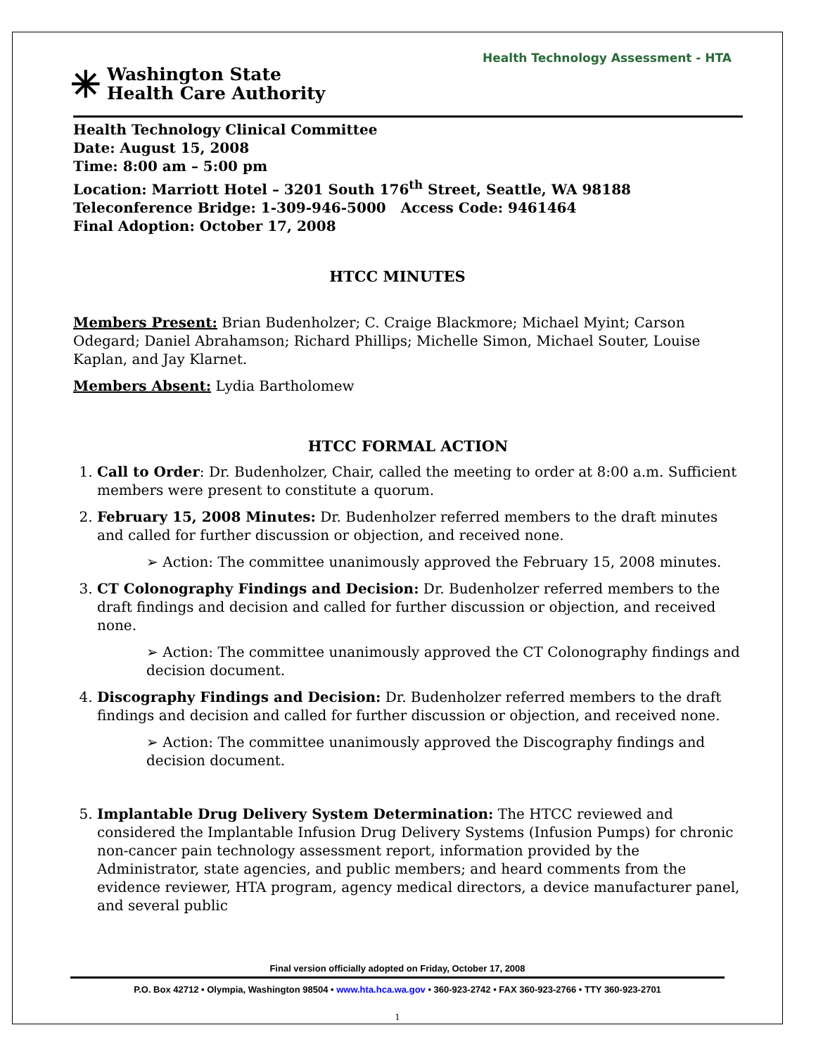Health Technology Assessment - HTA
✳
Washington State
Health Care Authority
Health Technology Clinical Committee
Date: August 15, 2008
Time: 8:00 am – 5:00 pm
Location: Marriott Hotel – 3201 South 176<sup>th</sup> Street, Seattle, WA 98188
Teleconference Bridge: 1-309-946-5000 Access Code: 9461464
Final Adoption: October 17, 2008
HTCC MINUTES
Members Present: Brian Budenholzer; C. Craige Blackmore; Michael Myint; Carson Odegard; Daniel Abrahamson; Richard Phillips; Michelle Simon, Michael Souter, Louise Kaplan, and Jay Klarnet.
Members Absent: Lydia Bartholomew
HTCC FORMAL ACTION
1. Call to Order: Dr. Budenholzer, Chair, called the meeting to order at 8:00 a.m. Sufficient members were present to constitute a quorum.
2. February 15, 2008 Minutes: Dr. Budenholzer referred members to the draft minutes and called for further discussion or objection, and received none.
➢ Action: The committee unanimously approved the February 15, 2008 minutes.
3. CT Colonography Findings and Decision: Dr. Budenholzer referred members to the draft findings and decision and called for further discussion or objection, and received none.
➢ Action: The committee unanimously approved the CT Colonography findings and decision document.
4. Discography Findings and Decision: Dr. Budenholzer referred members to the draft findings and decision and called for further discussion or objection, and received none.
➢ Action: The committee unanimously approved the Discography findings and decision document.
5. Implantable Drug Delivery System Determination: The HTCC reviewed and considered the Implantable Infusion Drug Delivery Systems (Infusion Pumps) for chronic non-cancer pain technology assessment report, information provided by the Administrator, state agencies, and public members; and heard comments from the evidence reviewer, HTA program, agency medical directors, a device manufacturer panel, and several public
Final version officially adopted on Friday, October 17, 2008
P.O. Box 42712 • Olympia, Washington 98504 • www.hta.hca.wa.gov • 360-923-2742 • FAX 360-923-2766 • TTY 360-923-2701
1